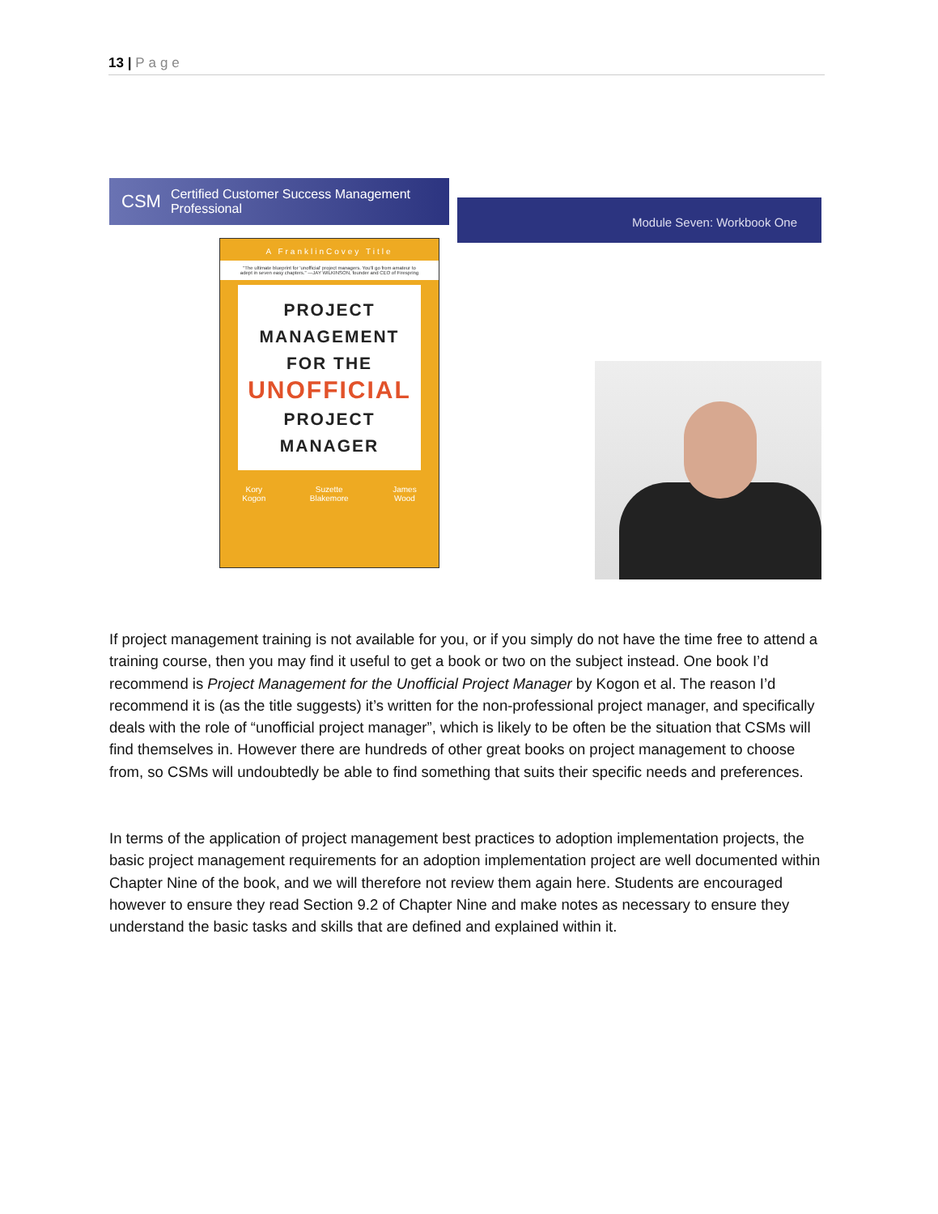13 | Page
CSM Certified Customer Success Management Professional
Module Seven: Workbook One
A FranklinCovey Title
"The ultimate blueprint for 'unofficial' project managers. You'll go from amateur to adept in seven easy chapters." —JAY WILKINSON, founder and CEO of Firespring
PROJECT
MANAGEMENT
FOR THE
UNOFFICIAL
PROJECT
MANAGER
Kory
Kogon Suzette
Blakemore James
Wood
If project management training is not available for you, or if you simply do not have the time free to attend a training course, then you may find it useful to get a book or two on the subject instead. One book I’d recommend is Project Management for the Unofficial Project Manager by Kogon et al. The reason I’d recommend it is (as the title suggests) it’s written for the non-professional project manager, and specifically deals with the role of “unofficial project manager”, which is likely to be often be the situation that CSMs will find themselves in. However there are hundreds of other great books on project management to choose from, so CSMs will undoubtedly be able to find something that suits their specific needs and preferences.
In terms of the application of project management best practices to adoption implementation projects, the basic project management requirements for an adoption implementation project are well documented within Chapter Nine of the book, and we will therefore not review them again here. Students are encouraged however to ensure they read Section 9.2 of Chapter Nine and make notes as necessary to ensure they understand the basic tasks and skills that are defined and explained within it.